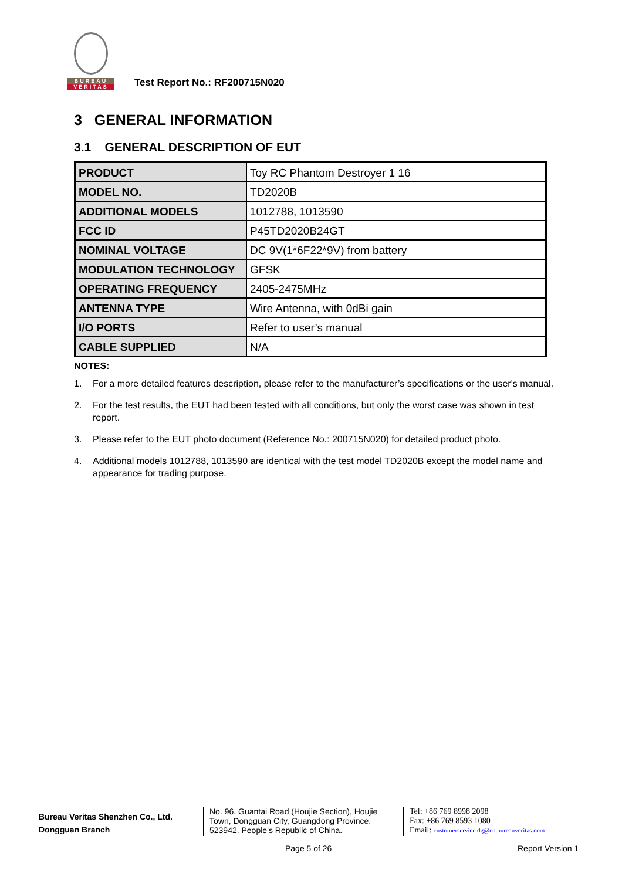BUREAU
VERITAS
Test Report No.: RF200715N020
3 GENERAL INFORMATION
3.1 GENERAL DESCRIPTION OF EUT
| PRODUCT | Toy RC Phantom Destroyer 1 16 |
| MODEL NO. | TD2020B |
| ADDITIONAL MODELS | 1012788, 1013590 |
| FCC ID | P45TD2020B24GT |
| NOMINAL VOLTAGE | DC 9V(1*6F22*9V) from battery |
| MODULATION TECHNOLOGY | GFSK |
| OPERATING FREQUENCY | 2405-2475MHz |
| ANTENNA TYPE | Wire Antenna, with 0dBi gain |
| I/O PORTS | Refer to user’s manual |
| CABLE SUPPLIED | N/A |
NOTES:
1. For a more detailed features description, please refer to the manufacturer’s specifications or the user's manual.
2. For the test results, the EUT had been tested with all conditions, but only the worst case was shown in test report.
3. Please refer to the EUT photo document (Reference No.: 200715N020) for detailed product photo.
4. Additional models 1012788, 1013590 are identical with the test model TD2020B except the model name and appearance for trading purpose.
Bureau Veritas Shenzhen Co., Ltd.
Dongguan Branch
No. 96, Guantai Road (Houjie Section), Houjie Town, Dongguan City, Guangdong Province. 523942. People’s Republic of China.
Tel: +86 769 8998 2098
Fax: +86 769 8593 1080
Email: customerservice.dg@cn.bureauveritas.com
Page 5 of 26 Report Version 1